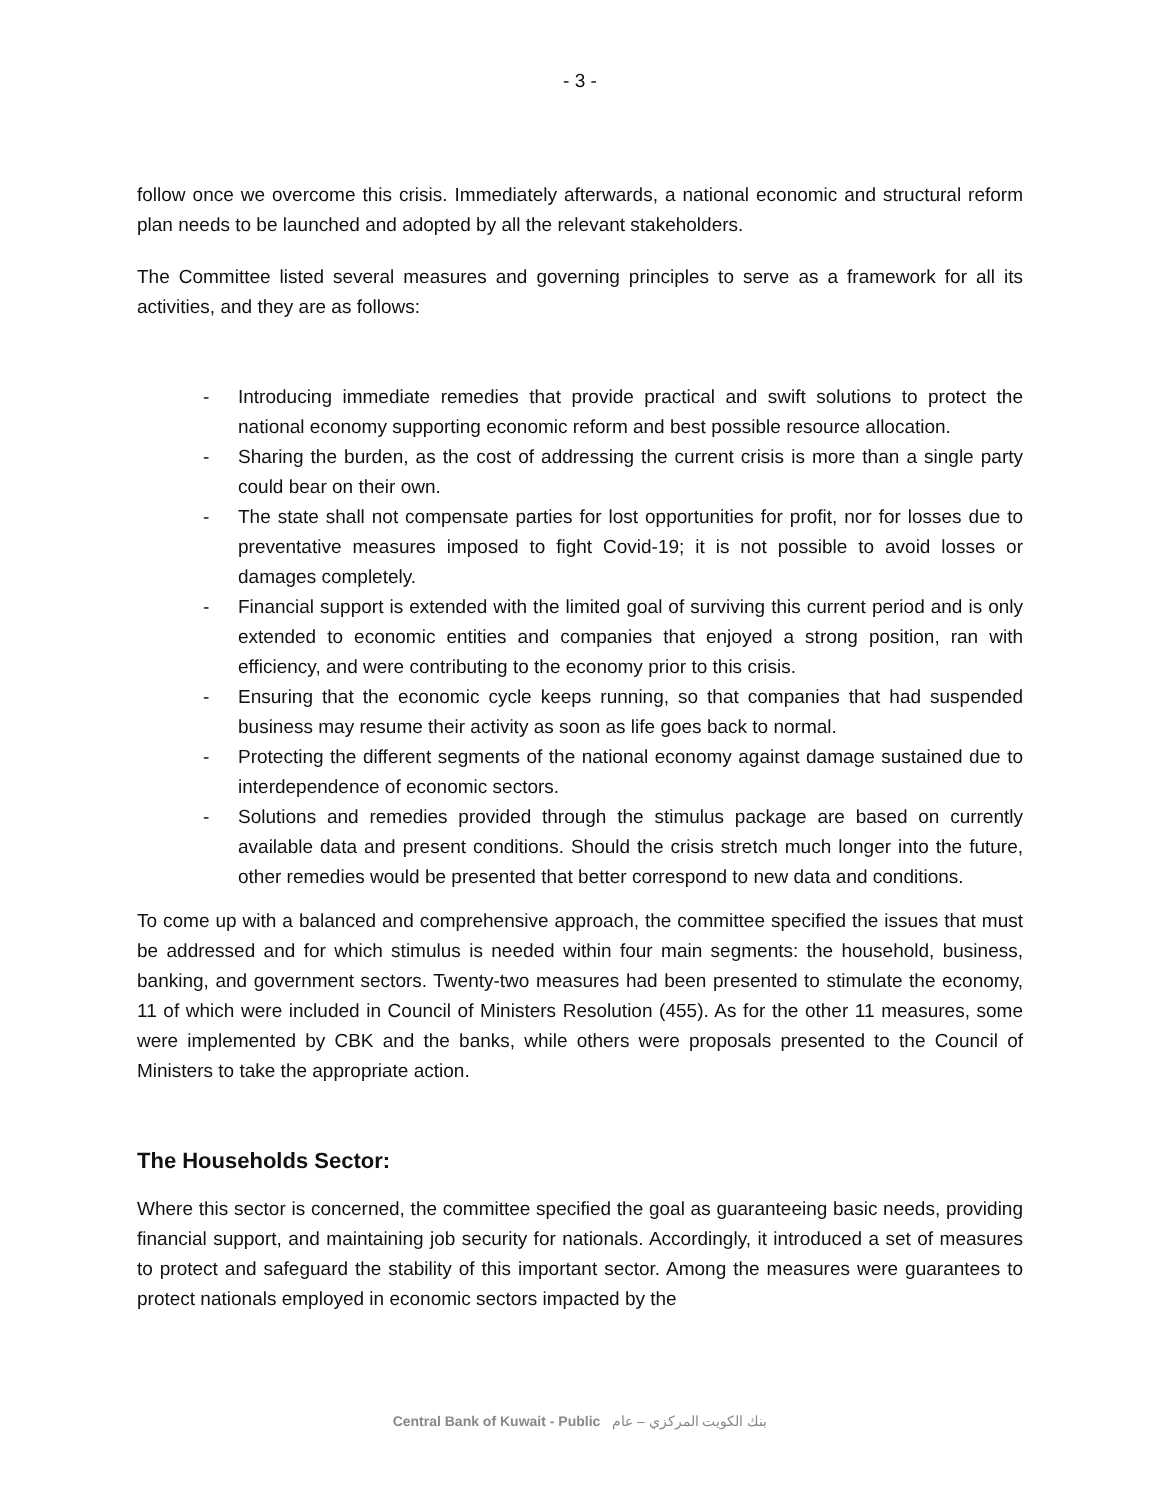- 3 -
follow once we overcome this crisis. Immediately afterwards, a national economic and structural reform plan needs to be launched and adopted by all the relevant stakeholders.
The Committee listed several measures and governing principles to serve as a framework for all its activities, and they are as follows:
- Introducing immediate remedies that provide practical and swift solutions to protect the national economy supporting economic reform and best possible resource allocation.
- Sharing the burden, as the cost of addressing the current crisis is more than a single party could bear on their own.
- The state shall not compensate parties for lost opportunities for profit, nor for losses due to preventative measures imposed to fight Covid-19; it is not possible to avoid losses or damages completely.
- Financial support is extended with the limited goal of surviving this current period and is only extended to economic entities and companies that enjoyed a strong position, ran with efficiency, and were contributing to the economy prior to this crisis.
- Ensuring that the economic cycle keeps running, so that companies that had suspended business may resume their activity as soon as life goes back to normal.
- Protecting the different segments of the national economy against damage sustained due to interdependence of economic sectors.
- Solutions and remedies provided through the stimulus package are based on currently available data and present conditions. Should the crisis stretch much longer into the future, other remedies would be presented that better correspond to new data and conditions.
To come up with a balanced and comprehensive approach, the committee specified the issues that must be addressed and for which stimulus is needed within four main segments: the household, business, banking, and government sectors. Twenty-two measures had been presented to stimulate the economy, 11 of which were included in Council of Ministers Resolution (455). As for the other 11 measures, some were implemented by CBK and the banks, while others were proposals presented to the Council of Ministers to take the appropriate action.
The Households Sector:
Where this sector is concerned, the committee specified the goal as guaranteeing basic needs, providing financial support, and maintaining job security for nationals. Accordingly, it introduced a set of measures to protect and safeguard the stability of this important sector. Among the measures were guarantees to protect nationals employed in economic sectors impacted by the
Central Bank of Kuwait - Public بنك الكويت المركزي – عام